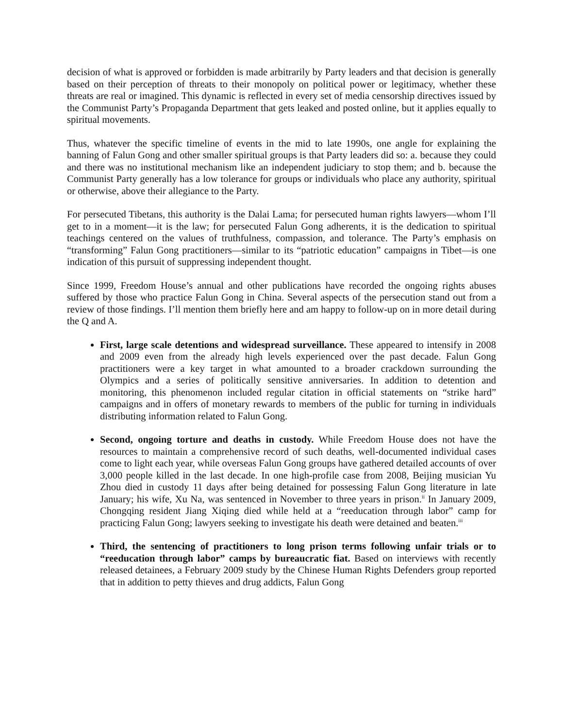decision of what is approved or forbidden is made arbitrarily by Party leaders and that decision is generally based on their perception of threats to their monopoly on political power or legitimacy, whether these threats are real or imagined. This dynamic is reflected in every set of media censorship directives issued by the Communist Party’s Propaganda Department that gets leaked and posted online, but it applies equally to spiritual movements.
Thus, whatever the specific timeline of events in the mid to late 1990s, one angle for explaining the banning of Falun Gong and other smaller spiritual groups is that Party leaders did so: a. because they could and there was no institutional mechanism like an independent judiciary to stop them; and b. because the Communist Party generally has a low tolerance for groups or individuals who place any authority, spiritual or otherwise, above their allegiance to the Party.
For persecuted Tibetans, this authority is the Dalai Lama; for persecuted human rights lawyers—whom I’ll get to in a moment—it is the law; for persecuted Falun Gong adherents, it is the dedication to spiritual teachings centered on the values of truthfulness, compassion, and tolerance. The Party’s emphasis on “transforming” Falun Gong practitioners—similar to its “patriotic education” campaigns in Tibet—is one indication of this pursuit of suppressing independent thought.
Since 1999, Freedom House’s annual and other publications have recorded the ongoing rights abuses suffered by those who practice Falun Gong in China. Several aspects of the persecution stand out from a review of those findings. I’ll mention them briefly here and am happy to follow-up on in more detail during the Q and A.
First, large scale detentions and widespread surveillance. These appeared to intensify in 2008 and 2009 even from the already high levels experienced over the past decade. Falun Gong practitioners were a key target in what amounted to a broader crackdown surrounding the Olympics and a series of politically sensitive anniversaries. In addition to detention and monitoring, this phenomenon included regular citation in official statements on “strike hard” campaigns and in offers of monetary rewards to members of the public for turning in individuals distributing information related to Falun Gong.
Second, ongoing torture and deaths in custody. While Freedom House does not have the resources to maintain a comprehensive record of such deaths, well-documented individual cases come to light each year, while overseas Falun Gong groups have gathered detailed accounts of over 3,000 people killed in the last decade. In one high-profile case from 2008, Beijing musician Yu Zhou died in custody 11 days after being detained for possessing Falun Gong literature in late January; his wife, Xu Na, was sentenced in November to three years in prison.<sup>ii</sup> In January 2009, Chongqing resident Jiang Xiqing died while held at a “reeducation through labor” camp for practicing Falun Gong; lawyers seeking to investigate his death were detained and beaten.<sup>iii</sup>
Third, the sentencing of practitioners to long prison terms following unfair trials or to “reeducation through labor” camps by bureaucratic fiat. Based on interviews with recently released detainees, a February 2009 study by the Chinese Human Rights Defenders group reported that in addition to petty thieves and drug addicts, Falun Gong